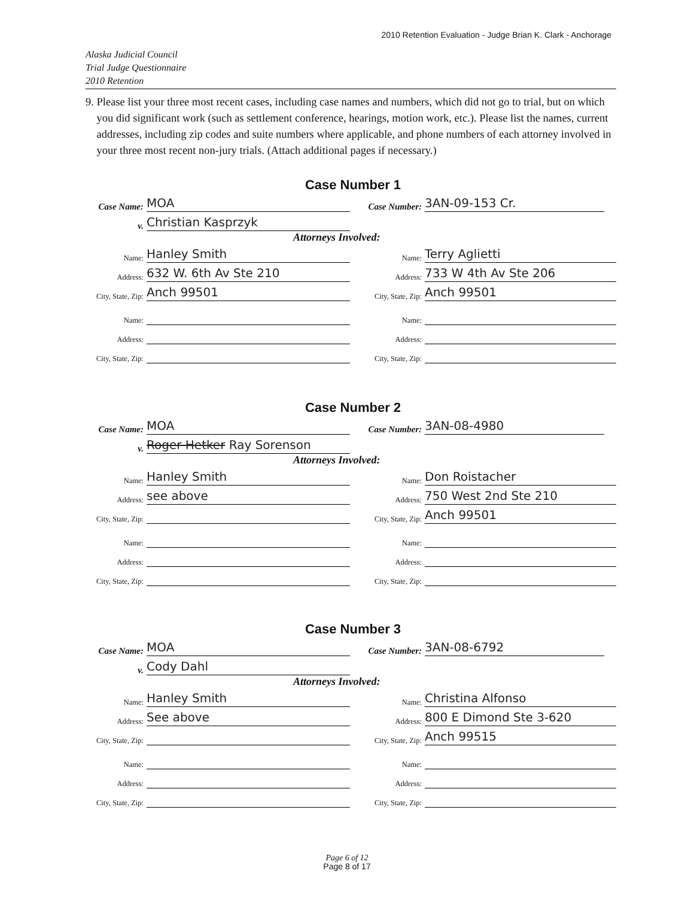2010 Retention Evaluation - Judge Brian K. Clark - Anchorage
Alaska Judicial Council
Trial Judge Questionnaire
2010 Retention
9. Please list your three most recent cases, including case names and numbers, which did not go to trial, but on which you did significant work (such as settlement conference, hearings, motion work, etc.). Please list the names, current addresses, including zip codes and suite numbers where applicable, and phone numbers of each attorney involved in your three most recent non-jury trials. (Attach additional pages if necessary.)
Case Number 1
Case Name:
MOA
Case Number:
3AN-09-153 Cr.
v.
Christian Kasprzyk
Attorneys Involved:
Name:
Hanley Smith
Name:
Terry Aglietti
Address:
632 W. 6th Av Ste 210
Address:
733 W 4th Av Ste 206
City, State, Zip:
Anch 99501
City, State, Zip:
Anch 99501
Name:
Name:
Address:
Address:
City, State, Zip:
City, State, Zip:
Case Number 2
Case Name:
MOA
Case Number:
3AN-08-4980
v.
Roger Hetker Ray Sorenson
Attorneys Involved:
Name:
Hanley Smith
Name:
Don Roistacher
Address:
see above
Address:
750 West 2nd Ste 210
City, State, Zip:
City, State, Zip:
Anch 99501
Name:
Name:
Address:
Address:
City, State, Zip:
City, State, Zip:
Case Number 3
Case Name:
MOA
Case Number:
3AN-08-6792
v.
Cody Dahl
Attorneys Involved:
Name:
Hanley Smith
Name:
Christina Alfonso
Address:
See above
Address:
800 E Dimond Ste 3-620
City, State, Zip:
City, State, Zip:
Anch 99515
Name:
Name:
Address:
Address:
City, State, Zip:
City, State, Zip:
Page 6 of 12
Page 8 of 17